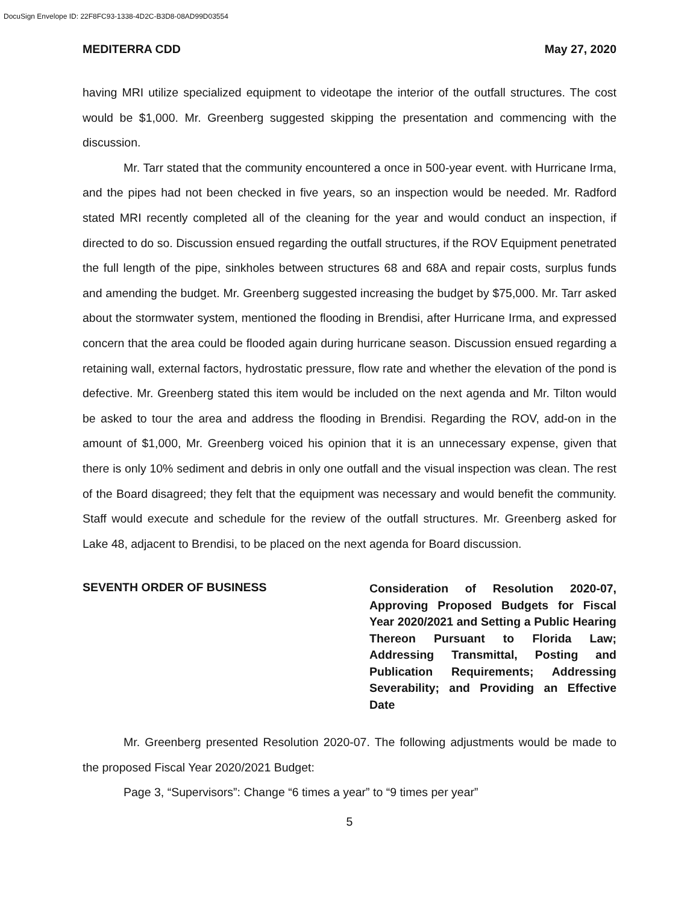DocuSign Envelope ID: 22F8FC93-1338-4D2C-B3D8-08AD99D03554
MEDITERRA CDD May 27, 2020
having MRI utilize specialized equipment to videotape the interior of the outfall structures. The cost would be $1,000. Mr. Greenberg suggested skipping the presentation and commencing with the discussion.
Mr. Tarr stated that the community encountered a once in 500-year event. with Hurricane Irma, and the pipes had not been checked in five years, so an inspection would be needed. Mr. Radford stated MRI recently completed all of the cleaning for the year and would conduct an inspection, if directed to do so. Discussion ensued regarding the outfall structures, if the ROV Equipment penetrated the full length of the pipe, sinkholes between structures 68 and 68A and repair costs, surplus funds and amending the budget. Mr. Greenberg suggested increasing the budget by $75,000. Mr. Tarr asked about the stormwater system, mentioned the flooding in Brendisi, after Hurricane Irma, and expressed concern that the area could be flooded again during hurricane season. Discussion ensued regarding a retaining wall, external factors, hydrostatic pressure, flow rate and whether the elevation of the pond is defective. Mr. Greenberg stated this item would be included on the next agenda and Mr. Tilton would be asked to tour the area and address the flooding in Brendisi. Regarding the ROV, add-on in the amount of $1,000, Mr. Greenberg voiced his opinion that it is an unnecessary expense, given that there is only 10% sediment and debris in only one outfall and the visual inspection was clean. The rest of the Board disagreed; they felt that the equipment was necessary and would benefit the community. Staff would execute and schedule for the review of the outfall structures. Mr. Greenberg asked for Lake 48, adjacent to Brendisi, to be placed on the next agenda for Board discussion.
SEVENTH ORDER OF BUSINESS
Consideration of Resolution 2020-07, Approving Proposed Budgets for Fiscal Year 2020/2021 and Setting a Public Hearing Thereon Pursuant to Florida Law; Addressing Transmittal, Posting and Publication Requirements; Addressing Severability; and Providing an Effective Date
Mr. Greenberg presented Resolution 2020-07. The following adjustments would be made to the proposed Fiscal Year 2020/2021 Budget:
Page 3, “Supervisors”: Change “6 times a year” to “9 times per year”
5